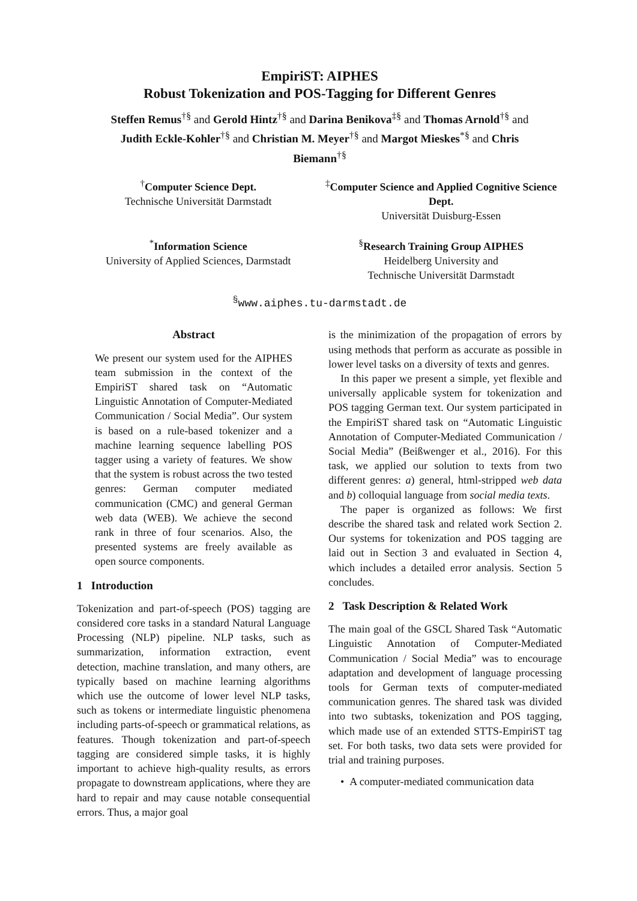EmpiriST: AIPHES
Robust Tokenization and POS-Tagging for Different Genres
Steffen Remus<sup>†§</sup> and Gerold Hintz<sup>†§</sup> and Darina Benikova<sup>‡§</sup> and Thomas Arnold<sup>†§</sup> and Judith Eckle-Kohler<sup>†§</sup> and Christian M. Meyer<sup>†§</sup> and Margot Mieskes<sup>*§</sup> and Chris Biemann<sup>†§</sup>
<sup>†</sup> Computer Science Dept.
Technische Universität Darmstadt
<sup>‡</sup> Computer Science and Applied Cognitive Science Dept.
Universität Duisburg-Essen
<sup>*</sup> Information Science
University of Applied Sciences, Darmstadt
<sup>§</sup> Research Training Group AIPHES
Heidelberg University and
Technische Universität Darmstadt
<sup>§</sup> www.aiphes.tu-darmstadt.de
Abstract
We present our system used for the AIPHES team submission in the context of the EmpiriST shared task on “Automatic Linguistic Annotation of Computer-Mediated Communication / Social Media”. Our system is based on a rule-based tokenizer and a machine learning sequence labelling POS tagger using a variety of features. We show that the system is robust across the two tested genres: German computer mediated communication (CMC) and general German web data (WEB). We achieve the second rank in three of four scenarios. Also, the presented systems are freely available as open source components.
1 Introduction
Tokenization and part-of-speech (POS) tagging are considered core tasks in a standard Natural Language Processing (NLP) pipeline. NLP tasks, such as summarization, information extraction, event detection, machine translation, and many others, are typically based on machine learning algorithms which use the outcome of lower level NLP tasks, such as tokens or intermediate linguistic phenomena including parts-of-speech or grammatical relations, as features. Though tokenization and part-of-speech tagging are considered simple tasks, it is highly important to achieve high-quality results, as errors propagate to downstream applications, where they are hard to repair and may cause notable consequential errors. Thus, a major goal
is the minimization of the propagation of errors by using methods that perform as accurate as possible in lower level tasks on a diversity of texts and genres.
In this paper we present a simple, yet flexible and universally applicable system for tokenization and POS tagging German text. Our system participated in the EmpiriST shared task on “Automatic Linguistic Annotation of Computer-Mediated Communication / Social Media” (Beißwenger et al., 2016). For this task, we applied our solution to texts from two different genres: a) general, html-stripped web data and b) colloquial language from social media texts.
The paper is organized as follows: We first describe the shared task and related work Section 2. Our systems for tokenization and POS tagging are laid out in Section 3 and evaluated in Section 4, which includes a detailed error analysis. Section 5 concludes.
2 Task Description & Related Work
The main goal of the GSCL Shared Task “Automatic Linguistic Annotation of Computer-Mediated Communication / Social Media” was to encourage adaptation and development of language processing tools for German texts of computer-mediated communication genres. The shared task was divided into two subtasks, tokenization and POS tagging, which made use of an extended STTS-EmpiriST tag set. For both tasks, two data sets were provided for trial and training purposes.
• A computer-mediated communication data